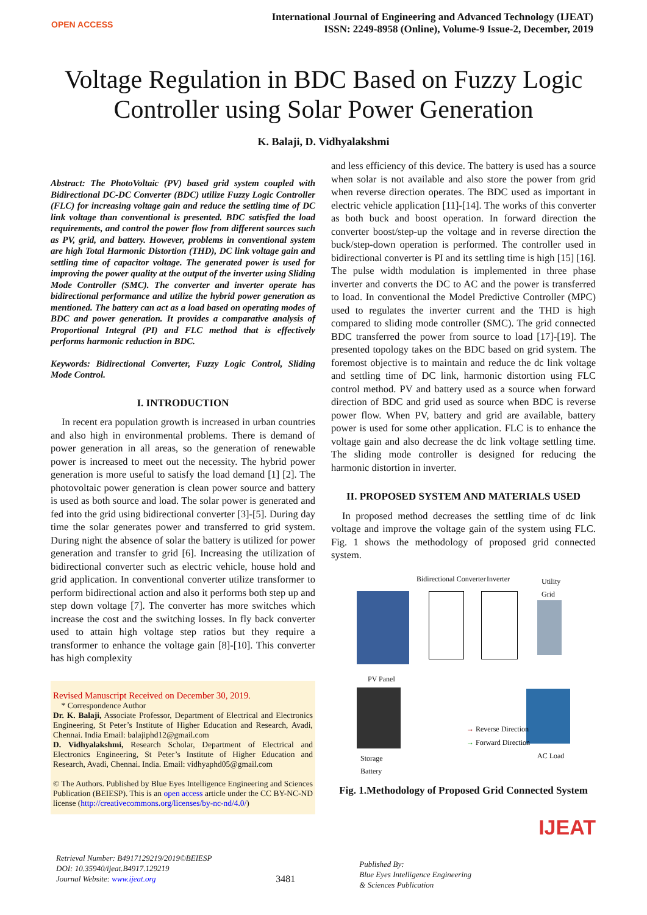OPEN ACCESS
International Journal of Engineering and Advanced Technology (IJEAT)
ISSN: 2249-8958 (Online), Volume-9 Issue-2, December, 2019
Voltage Regulation in BDC Based on Fuzzy Logic Controller using Solar Power Generation
K. Balaji, D. Vidhyalakshmi
Abstract: The PhotoVoltaic (PV) based grid system coupled with Bidirectional DC-DC Converter (BDC) utilize Fuzzy Logic Controller (FLC) for increasing voltage gain and reduce the settling time of DC link voltage than conventional is presented. BDC satisfied the load requirements, and control the power flow from different sources such as PV, grid, and battery. However, problems in conventional system are high Total Harmonic Distortion (THD), DC link voltage gain and settling time of capacitor voltage. The generated power is used for improving the power quality at the output of the inverter using Sliding Mode Controller (SMC). The converter and inverter operate has bidirectional performance and utilize the hybrid power generation as mentioned. The battery can act as a load based on operating modes of BDC and power generation. It provides a comparative analysis of Proportional Integral (PI) and FLC method that is effectively performs harmonic reduction in BDC.
Keywords: Bidirectional Converter, Fuzzy Logic Control, Sliding Mode Control.
I. INTRODUCTION
In recent era population growth is increased in urban countries and also high in environmental problems. There is demand of power generation in all areas, so the generation of renewable power is increased to meet out the necessity. The hybrid power generation is more useful to satisfy the load demand [1] [2]. The photovoltaic power generation is clean power source and battery is used as both source and load. The solar power is generated and fed into the grid using bidirectional converter [3]-[5]. During day time the solar generates power and transferred to grid system. During night the absence of solar the battery is utilized for power generation and transfer to grid [6]. Increasing the utilization of bidirectional converter such as electric vehicle, house hold and grid application. In conventional converter utilize transformer to perform bidirectional action and also it performs both step up and step down voltage [7]. The converter has more switches which increase the cost and the switching losses. In fly back converter used to attain high voltage step ratios but they require a transformer to enhance the voltage gain [8]-[10]. This converter has high complexity
Revised Manuscript Received on December 30, 2019.
* Correspondence Author
Dr. K. Balaji, Associate Professor, Department of Electrical and Electronics Engineering, St Peter’s Institute of Higher Education and Research, Avadi, Chennai. India Email: balajiphd12@gmail.com
D. Vidhyalakshmi, Research Scholar, Department of Electrical and Electronics Engineering, St Peter’s Institute of Higher Education and Research, Avadi, Chennai. India. Email: vidhyaphd05@gmail.com
© The Authors. Published by Blue Eyes Intelligence Engineering and Sciences Publication (BEIESP). This is an open access article under the CC BY-NC-ND license (http://creativecommons.org/licenses/by-nc-nd/4.0/)
and less efficiency of this device. The battery is used has a source when solar is not available and also store the power from grid when reverse direction operates. The BDC used as important in electric vehicle application [11]-[14]. The works of this converter as both buck and boost operation. In forward direction the converter boost/step-up the voltage and in reverse direction the buck/step-down operation is performed. The controller used in bidirectional converter is PI and its settling time is high [15] [16]. The pulse width modulation is implemented in three phase inverter and converts the DC to AC and the power is transferred to load. In conventional the Model Predictive Controller (MPC) used to regulates the inverter current and the THD is high compared to sliding mode controller (SMC). The grid connected BDC transferred the power from source to load [17]-[19]. The presented topology takes on the BDC based on grid system. The foremost objective is to maintain and reduce the dc link voltage and settling time of DC link, harmonic distortion using FLC control method. PV and battery used as a source when forward direction of BDC and grid used as source when BDC is reverse power flow. When PV, battery and grid are available, battery power is used for some other application. FLC is to enhance the voltage gain and also decrease the dc link voltage settling time. The sliding mode controller is designed for reducing the harmonic distortion in inverter.
II. PROPOSED SYSTEM AND MATERIALS USED
In proposed method decreases the settling time of dc link voltage and improve the voltage gain of the system using FLC. Fig. 1 shows the methodology of proposed grid connected system.
Bidirectional Converter Inverter
Utility
Grid
PV Panel
→ Reverse Direction
→ Forward Direction
Storage
Battery
AC Load
Fig. 1.Methodology of Proposed Grid Connected System
IJEAT
Retrieval Number: B4917129219/2019©BEIESP
DOI: 10.35940/ijeat.B4917.129219
Journal Website: www.ijeat.org
3481
Published By:
Blue Eyes Intelligence Engineering
& Sciences Publication